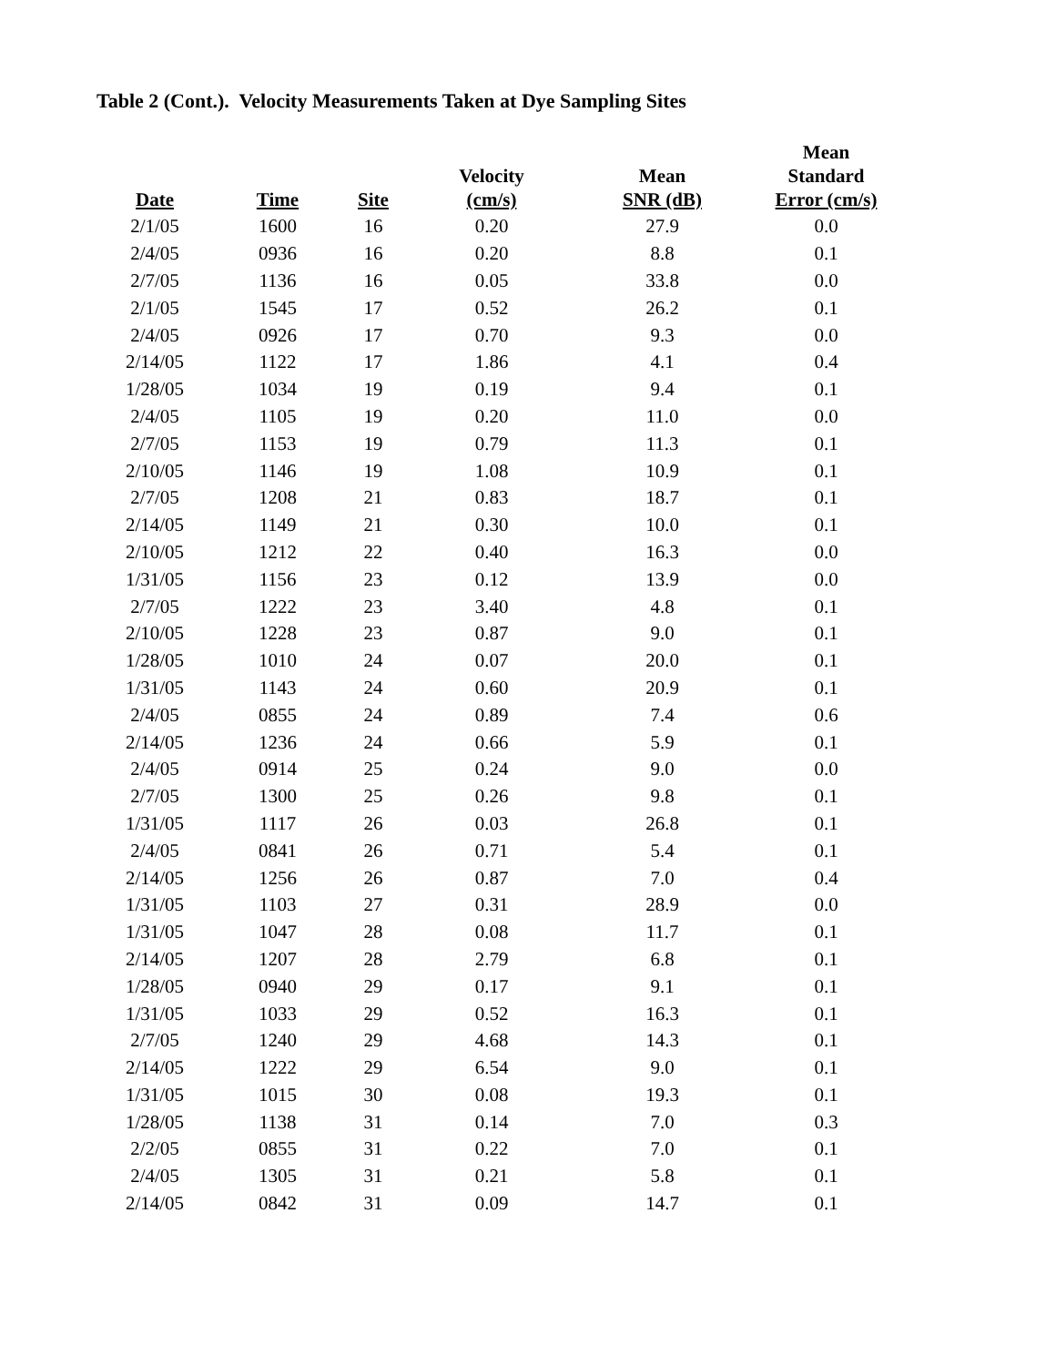Table 2 (Cont.). Velocity Measurements Taken at Dye Sampling Sites
| Date | Time | Site | Velocity (cm/s) | Mean SNR (dB) | Mean Standard Error (cm/s) |
| --- | --- | --- | --- | --- | --- |
| 2/1/05 | 1600 | 16 | 0.20 | 27.9 | 0.0 |
| 2/4/05 | 0936 | 16 | 0.20 | 8.8 | 0.1 |
| 2/7/05 | 1136 | 16 | 0.05 | 33.8 | 0.0 |
| 2/1/05 | 1545 | 17 | 0.52 | 26.2 | 0.1 |
| 2/4/05 | 0926 | 17 | 0.70 | 9.3 | 0.0 |
| 2/14/05 | 1122 | 17 | 1.86 | 4.1 | 0.4 |
| 1/28/05 | 1034 | 19 | 0.19 | 9.4 | 0.1 |
| 2/4/05 | 1105 | 19 | 0.20 | 11.0 | 0.0 |
| 2/7/05 | 1153 | 19 | 0.79 | 11.3 | 0.1 |
| 2/10/05 | 1146 | 19 | 1.08 | 10.9 | 0.1 |
| 2/7/05 | 1208 | 21 | 0.83 | 18.7 | 0.1 |
| 2/14/05 | 1149 | 21 | 0.30 | 10.0 | 0.1 |
| 2/10/05 | 1212 | 22 | 0.40 | 16.3 | 0.0 |
| 1/31/05 | 1156 | 23 | 0.12 | 13.9 | 0.0 |
| 2/7/05 | 1222 | 23 | 3.40 | 4.8 | 0.1 |
| 2/10/05 | 1228 | 23 | 0.87 | 9.0 | 0.1 |
| 1/28/05 | 1010 | 24 | 0.07 | 20.0 | 0.1 |
| 1/31/05 | 1143 | 24 | 0.60 | 20.9 | 0.1 |
| 2/4/05 | 0855 | 24 | 0.89 | 7.4 | 0.6 |
| 2/14/05 | 1236 | 24 | 0.66 | 5.9 | 0.1 |
| 2/4/05 | 0914 | 25 | 0.24 | 9.0 | 0.0 |
| 2/7/05 | 1300 | 25 | 0.26 | 9.8 | 0.1 |
| 1/31/05 | 1117 | 26 | 0.03 | 26.8 | 0.1 |
| 2/4/05 | 0841 | 26 | 0.71 | 5.4 | 0.1 |
| 2/14/05 | 1256 | 26 | 0.87 | 7.0 | 0.4 |
| 1/31/05 | 1103 | 27 | 0.31 | 28.9 | 0.0 |
| 1/31/05 | 1047 | 28 | 0.08 | 11.7 | 0.1 |
| 2/14/05 | 1207 | 28 | 2.79 | 6.8 | 0.1 |
| 1/28/05 | 0940 | 29 | 0.17 | 9.1 | 0.1 |
| 1/31/05 | 1033 | 29 | 0.52 | 16.3 | 0.1 |
| 2/7/05 | 1240 | 29 | 4.68 | 14.3 | 0.1 |
| 2/14/05 | 1222 | 29 | 6.54 | 9.0 | 0.1 |
| 1/31/05 | 1015 | 30 | 0.08 | 19.3 | 0.1 |
| 1/28/05 | 1138 | 31 | 0.14 | 7.0 | 0.3 |
| 2/2/05 | 0855 | 31 | 0.22 | 7.0 | 0.1 |
| 2/4/05 | 1305 | 31 | 0.21 | 5.8 | 0.1 |
| 2/14/05 | 0842 | 31 | 0.09 | 14.7 | 0.1 |